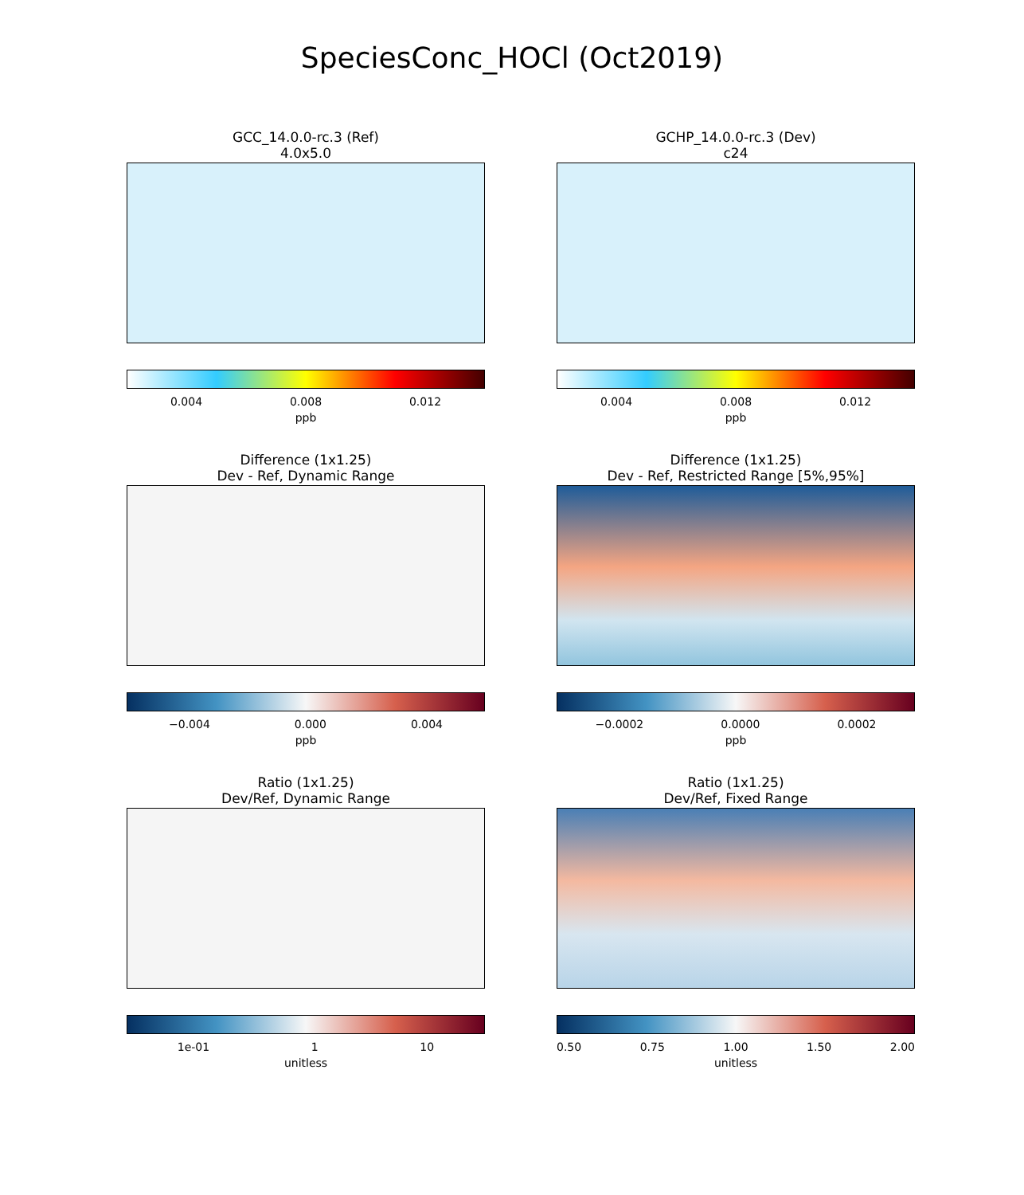SpeciesConc_HOCl (Oct2019)
GCC_14.0.0-rc.3 (Ref)
4.0x5.0
0.004 0.008 0.012
ppb
GCHP_14.0.0-rc.3 (Dev)
c24
0.004 0.008 0.012
ppb
Difference (1x1.25)
Dev - Ref, Dynamic Range
−0.004 0.000 0.004
ppb
Difference (1x1.25)
Dev - Ref, Restricted Range [5%,95%]
−0.0002 0.0000 0.0002
ppb
Ratio (1x1.25)
Dev/Ref, Dynamic Range
1e-01 1 10
unitless
Ratio (1x1.25)
Dev/Ref, Fixed Range
0.50 0.75 1.00 1.50 2.00
unitless